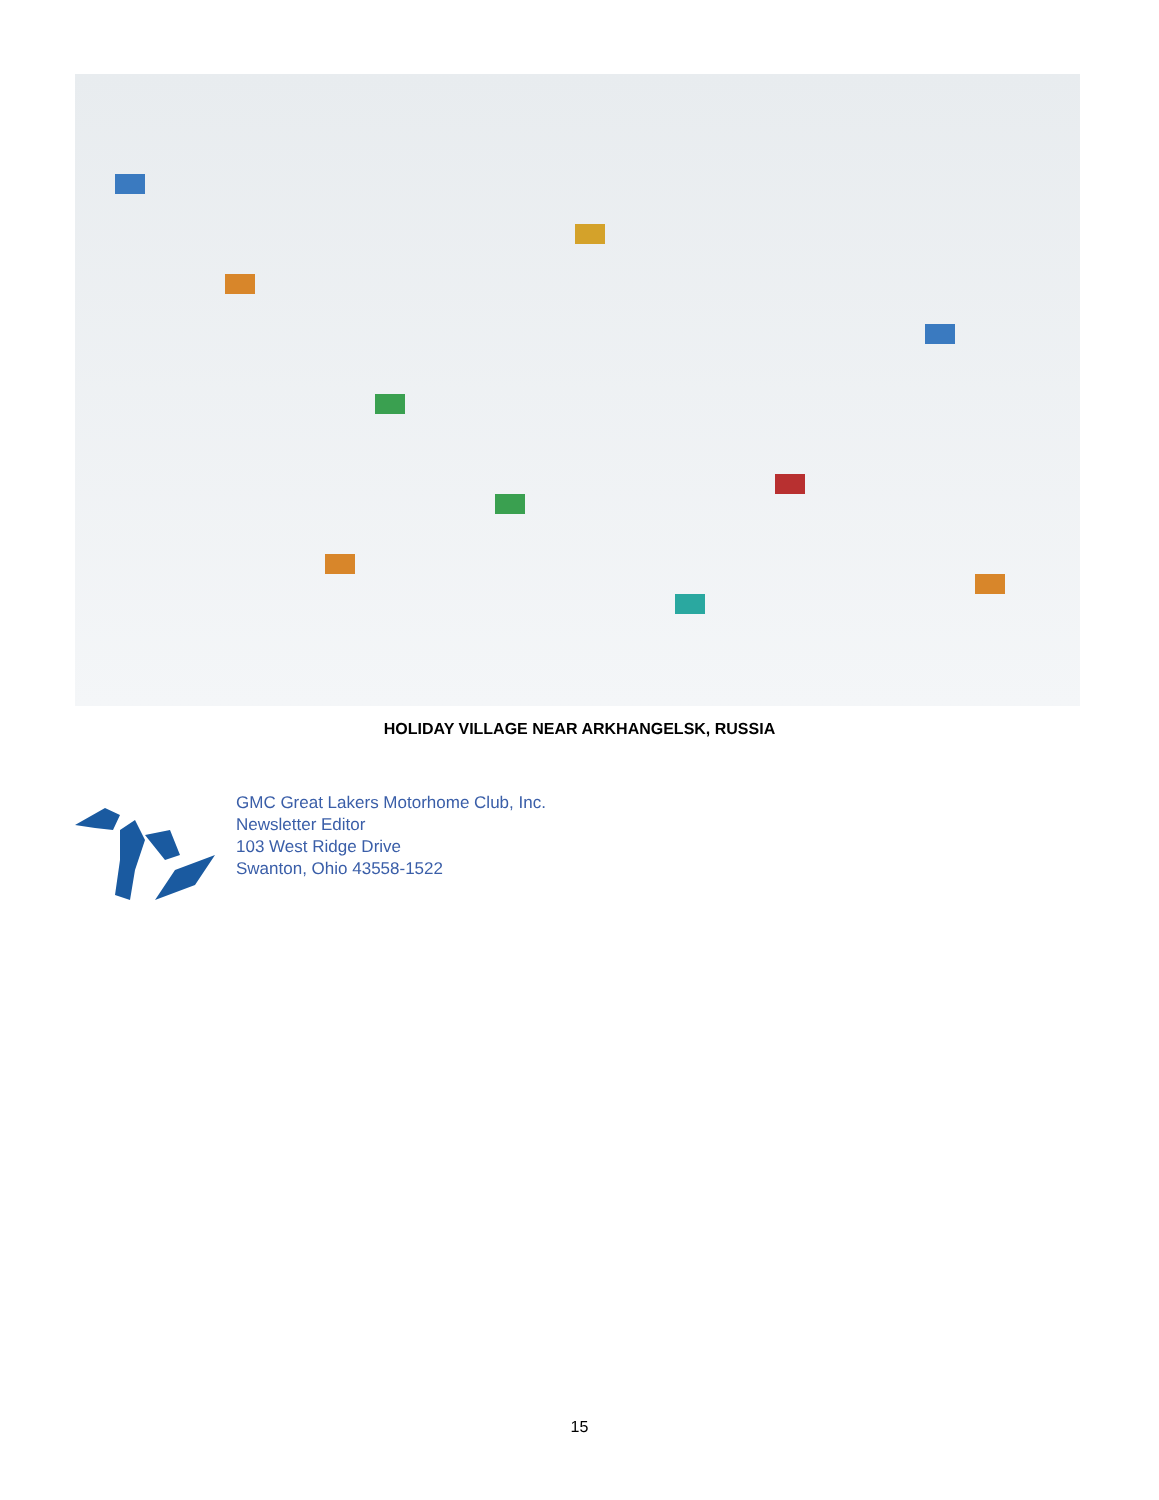HOLIDAY VILLAGE NEAR ARKHANGELSK, RUSSIA
GMC Great Lakers Motorhome Club, Inc.
Newsletter Editor
103 West Ridge Drive
Swanton, Ohio 43558-1522
15